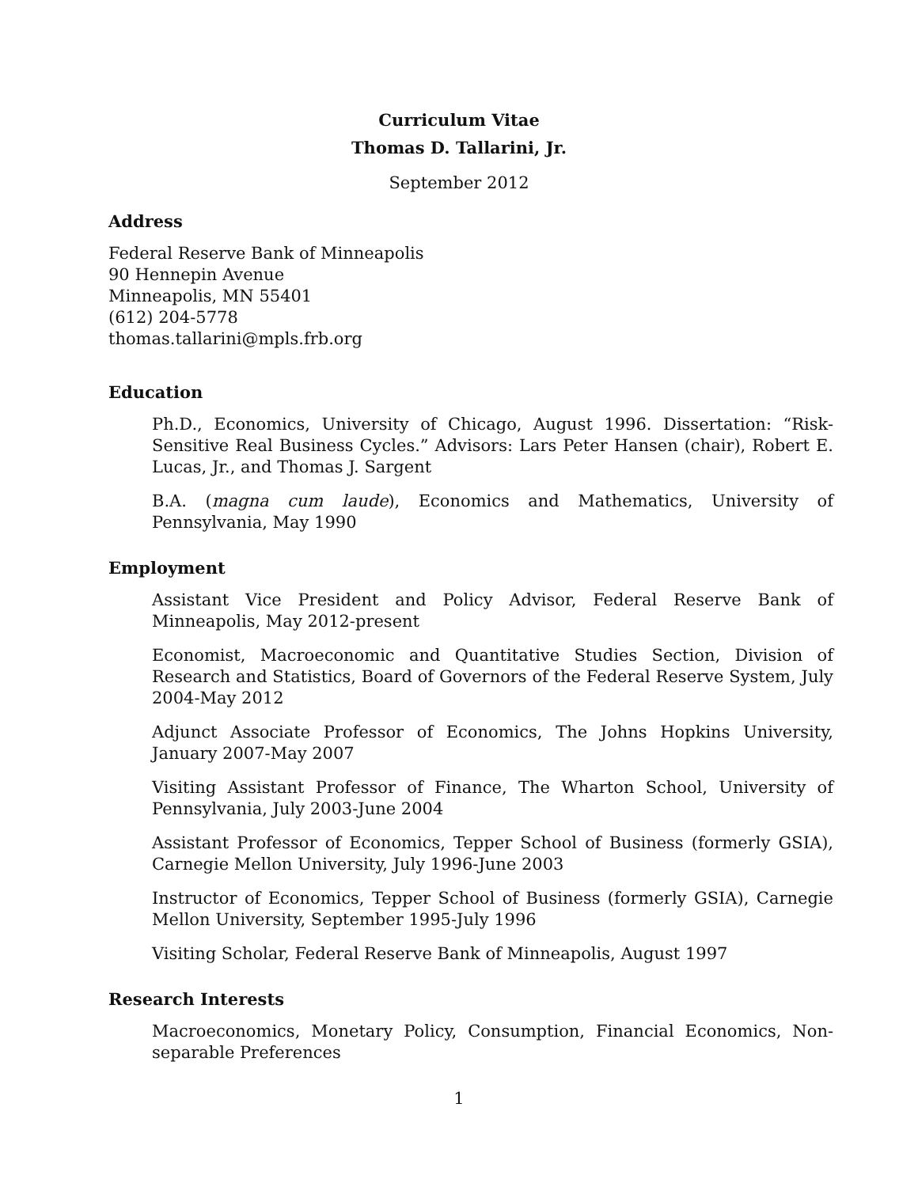Curriculum Vitae
Thomas D. Tallarini, Jr.
September 2012
Address
Federal Reserve Bank of Minneapolis
90 Hennepin Avenue
Minneapolis, MN 55401
(612) 204-5778
thomas.tallarini@mpls.frb.org
Education
Ph.D., Economics, University of Chicago, August 1996. Dissertation: “Risk-Sensitive Real Business Cycles.” Advisors: Lars Peter Hansen (chair), Robert E. Lucas, Jr., and Thomas J. Sargent
B.A. (magna cum laude), Economics and Mathematics, University of Pennsylvania, May 1990
Employment
Assistant Vice President and Policy Advisor, Federal Reserve Bank of Minneapolis, May 2012-present
Economist, Macroeconomic and Quantitative Studies Section, Division of Research and Statistics, Board of Governors of the Federal Reserve System, July 2004-May 2012
Adjunct Associate Professor of Economics, The Johns Hopkins University, January 2007-May 2007
Visiting Assistant Professor of Finance, The Wharton School, University of Pennsylvania, July 2003-June 2004
Assistant Professor of Economics, Tepper School of Business (formerly GSIA), Carnegie Mellon University, July 1996-June 2003
Instructor of Economics, Tepper School of Business (formerly GSIA), Carnegie Mellon University, September 1995-July 1996
Visiting Scholar, Federal Reserve Bank of Minneapolis, August 1997
Research Interests
Macroeconomics, Monetary Policy, Consumption, Financial Economics, Non-separable Preferences
1